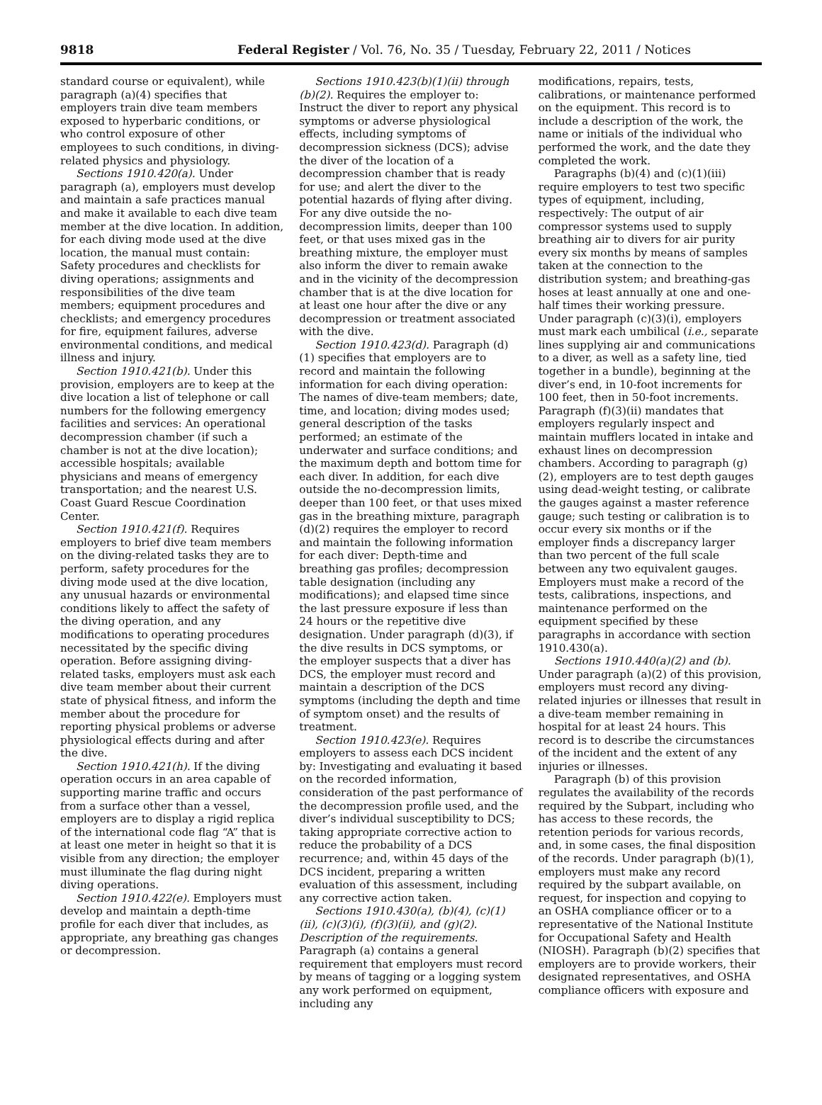9818 Federal Register / Vol. 76, No. 35 / Tuesday, February 22, 2011 / Notices
standard course or equivalent), while paragraph (a)(4) specifies that employers train dive team members exposed to hyperbaric conditions, or who control exposure of other employees to such conditions, in diving-related physics and physiology.
Sections 1910.420(a). Under paragraph (a), employers must develop and maintain a safe practices manual and make it available to each dive team member at the dive location. In addition, for each diving mode used at the dive location, the manual must contain: Safety procedures and checklists for diving operations; assignments and responsibilities of the dive team members; equipment procedures and checklists; and emergency procedures for fire, equipment failures, adverse environmental conditions, and medical illness and injury.
Section 1910.421(b). Under this provision, employers are to keep at the dive location a list of telephone or call numbers for the following emergency facilities and services: An operational decompression chamber (if such a chamber is not at the dive location); accessible hospitals; available physicians and means of emergency transportation; and the nearest U.S. Coast Guard Rescue Coordination Center.
Section 1910.421(f). Requires employers to brief dive team members on the diving-related tasks they are to perform, safety procedures for the diving mode used at the dive location, any unusual hazards or environmental conditions likely to affect the safety of the diving operation, and any modifications to operating procedures necessitated by the specific diving operation. Before assigning diving-related tasks, employers must ask each dive team member about their current state of physical fitness, and inform the member about the procedure for reporting physical problems or adverse physiological effects during and after the dive.
Section 1910.421(h). If the diving operation occurs in an area capable of supporting marine traffic and occurs from a surface other than a vessel, employers are to display a rigid replica of the international code flag “A” that is at least one meter in height so that it is visible from any direction; the employer must illuminate the flag during night diving operations.
Section 1910.422(e). Employers must develop and maintain a depth-time profile for each diver that includes, as appropriate, any breathing gas changes or decompression.
Sections 1910.423(b)(1)(ii) through (b)(2). Requires the employer to: Instruct the diver to report any physical symptoms or adverse physiological effects, including symptoms of decompression sickness (DCS); advise the diver of the location of a decompression chamber that is ready for use; and alert the diver to the potential hazards of flying after diving. For any dive outside the no-decompression limits, deeper than 100 feet, or that uses mixed gas in the breathing mixture, the employer must also inform the diver to remain awake and in the vicinity of the decompression chamber that is at the dive location for at least one hour after the dive or any decompression or treatment associated with the dive.
Section 1910.423(d). Paragraph (d)(1) specifies that employers are to record and maintain the following information for each diving operation: The names of dive-team members; date, time, and location; diving modes used; general description of the tasks performed; an estimate of the underwater and surface conditions; and the maximum depth and bottom time for each diver. In addition, for each dive outside the no-decompression limits, deeper than 100 feet, or that uses mixed gas in the breathing mixture, paragraph (d)(2) requires the employer to record and maintain the following information for each diver: Depth-time and breathing gas profiles; decompression table designation (including any modifications); and elapsed time since the last pressure exposure if less than 24 hours or the repetitive dive designation. Under paragraph (d)(3), if the dive results in DCS symptoms, or the employer suspects that a diver has DCS, the employer must record and maintain a description of the DCS symptoms (including the depth and time of symptom onset) and the results of treatment.
Section 1910.423(e). Requires employers to assess each DCS incident by: Investigating and evaluating it based on the recorded information, consideration of the past performance of the decompression profile used, and the diver’s individual susceptibility to DCS; taking appropriate corrective action to reduce the probability of a DCS recurrence; and, within 45 days of the DCS incident, preparing a written evaluation of this assessment, including any corrective action taken.
Sections 1910.430(a), (b)(4), (c)(1)(ii), (c)(3)(i), (f)(3)(ii), and (g)(2). Description of the requirements. Paragraph (a) contains a general requirement that employers must record by means of tagging or a logging system any work performed on equipment, including any
modifications, repairs, tests, calibrations, or maintenance performed on the equipment. This record is to include a description of the work, the name or initials of the individual who performed the work, and the date they completed the work.
Paragraphs (b)(4) and (c)(1)(iii) require employers to test two specific types of equipment, including, respectively: The output of air compressor systems used to supply breathing air to divers for air purity every six months by means of samples taken at the connection to the distribution system; and breathing-gas hoses at least annually at one and one-half times their working pressure. Under paragraph (c)(3)(i), employers must mark each umbilical (i.e., separate lines supplying air and communications to a diver, as well as a safety line, tied together in a bundle), beginning at the diver’s end, in 10-foot increments for 100 feet, then in 50-foot increments. Paragraph (f)(3)(ii) mandates that employers regularly inspect and maintain mufflers located in intake and exhaust lines on decompression chambers. According to paragraph (g)(2), employers are to test depth gauges using dead-weight testing, or calibrate the gauges against a master reference gauge; such testing or calibration is to occur every six months or if the employer finds a discrepancy larger than two percent of the full scale between any two equivalent gauges. Employers must make a record of the tests, calibrations, inspections, and maintenance performed on the equipment specified by these paragraphs in accordance with section 1910.430(a).
Sections 1910.440(a)(2) and (b). Under paragraph (a)(2) of this provision, employers must record any diving-related injuries or illnesses that result in a dive-team member remaining in hospital for at least 24 hours. This record is to describe the circumstances of the incident and the extent of any injuries or illnesses.
Paragraph (b) of this provision regulates the availability of the records required by the Subpart, including who has access to these records, the retention periods for various records, and, in some cases, the final disposition of the records. Under paragraph (b)(1), employers must make any record required by the subpart available, on request, for inspection and copying to an OSHA compliance officer or to a representative of the National Institute for Occupational Safety and Health (NIOSH). Paragraph (b)(2) specifies that employers are to provide workers, their designated representatives, and OSHA compliance officers with exposure and